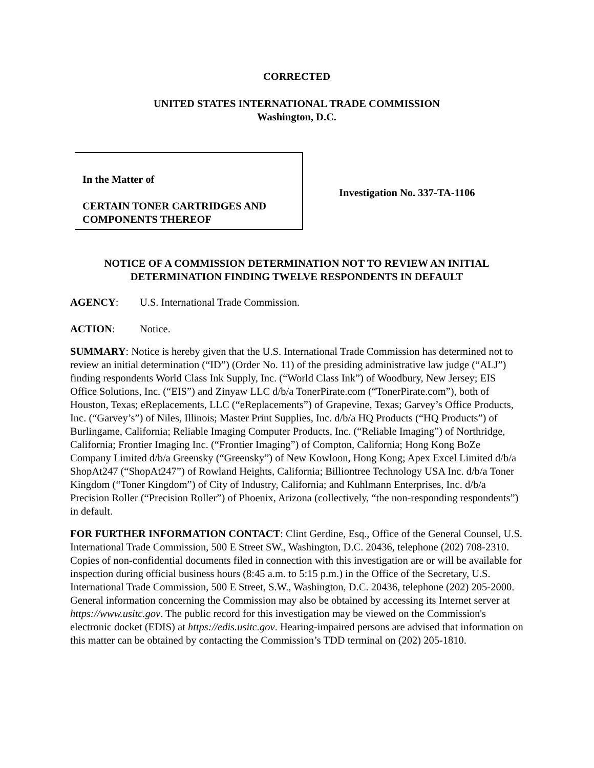CORRECTED
UNITED STATES INTERNATIONAL TRADE COMMISSION
Washington, D.C.
In the Matter of
CERTAIN TONER CARTRIDGES AND COMPONENTS THEREOF
Investigation No. 337-TA-1106
NOTICE OF A COMMISSION DETERMINATION NOT TO REVIEW AN INITIAL DETERMINATION FINDING TWELVE RESPONDENTS IN DEFAULT
AGENCY: U.S. International Trade Commission.
ACTION: Notice.
SUMMARY: Notice is hereby given that the U.S. International Trade Commission has determined not to review an initial determination (“ID”) (Order No. 11) of the presiding administrative law judge (“ALJ”) finding respondents World Class Ink Supply, Inc. (“World Class Ink”) of Woodbury, New Jersey; EIS Office Solutions, Inc. (“EIS”) and Zinyaw LLC d/b/a TonerPirate.com (“TonerPirate.com”), both of Houston, Texas; eReplacements, LLC (“eReplacements”) of Grapevine, Texas; Garvey’s Office Products, Inc. (“Garvey’s”) of Niles, Illinois; Master Print Supplies, Inc. d/b/a HQ Products (“HQ Products”) of Burlingame, California; Reliable Imaging Computer Products, Inc. (“Reliable Imaging”) of Northridge, California; Frontier Imaging Inc. (“Frontier Imaging”) of Compton, California; Hong Kong BoZe Company Limited d/b/a Greensky (“Greensky”) of New Kowloon, Hong Kong; Apex Excel Limited d/b/a ShopAt247 (“ShopAt247”) of Rowland Heights, California; Billiontree Technology USA Inc. d/b/a Toner Kingdom (“Toner Kingdom”) of City of Industry, California; and Kuhlmann Enterprises, Inc. d/b/a Precision Roller (“Precision Roller”) of Phoenix, Arizona (collectively, “the non-responding respondents”) in default.
FOR FURTHER INFORMATION CONTACT: Clint Gerdine, Esq., Office of the General Counsel, U.S. International Trade Commission, 500 E Street SW., Washington, D.C. 20436, telephone (202) 708-2310. Copies of non-confidential documents filed in connection with this investigation are or will be available for inspection during official business hours (8:45 a.m. to 5:15 p.m.) in the Office of the Secretary, U.S. International Trade Commission, 500 E Street, S.W., Washington, D.C. 20436, telephone (202) 205-2000. General information concerning the Commission may also be obtained by accessing its Internet server at https://www.usitc.gov. The public record for this investigation may be viewed on the Commission's electronic docket (EDIS) at https://edis.usitc.gov. Hearing-impaired persons are advised that information on this matter can be obtained by contacting the Commission’s TDD terminal on (202) 205-1810.